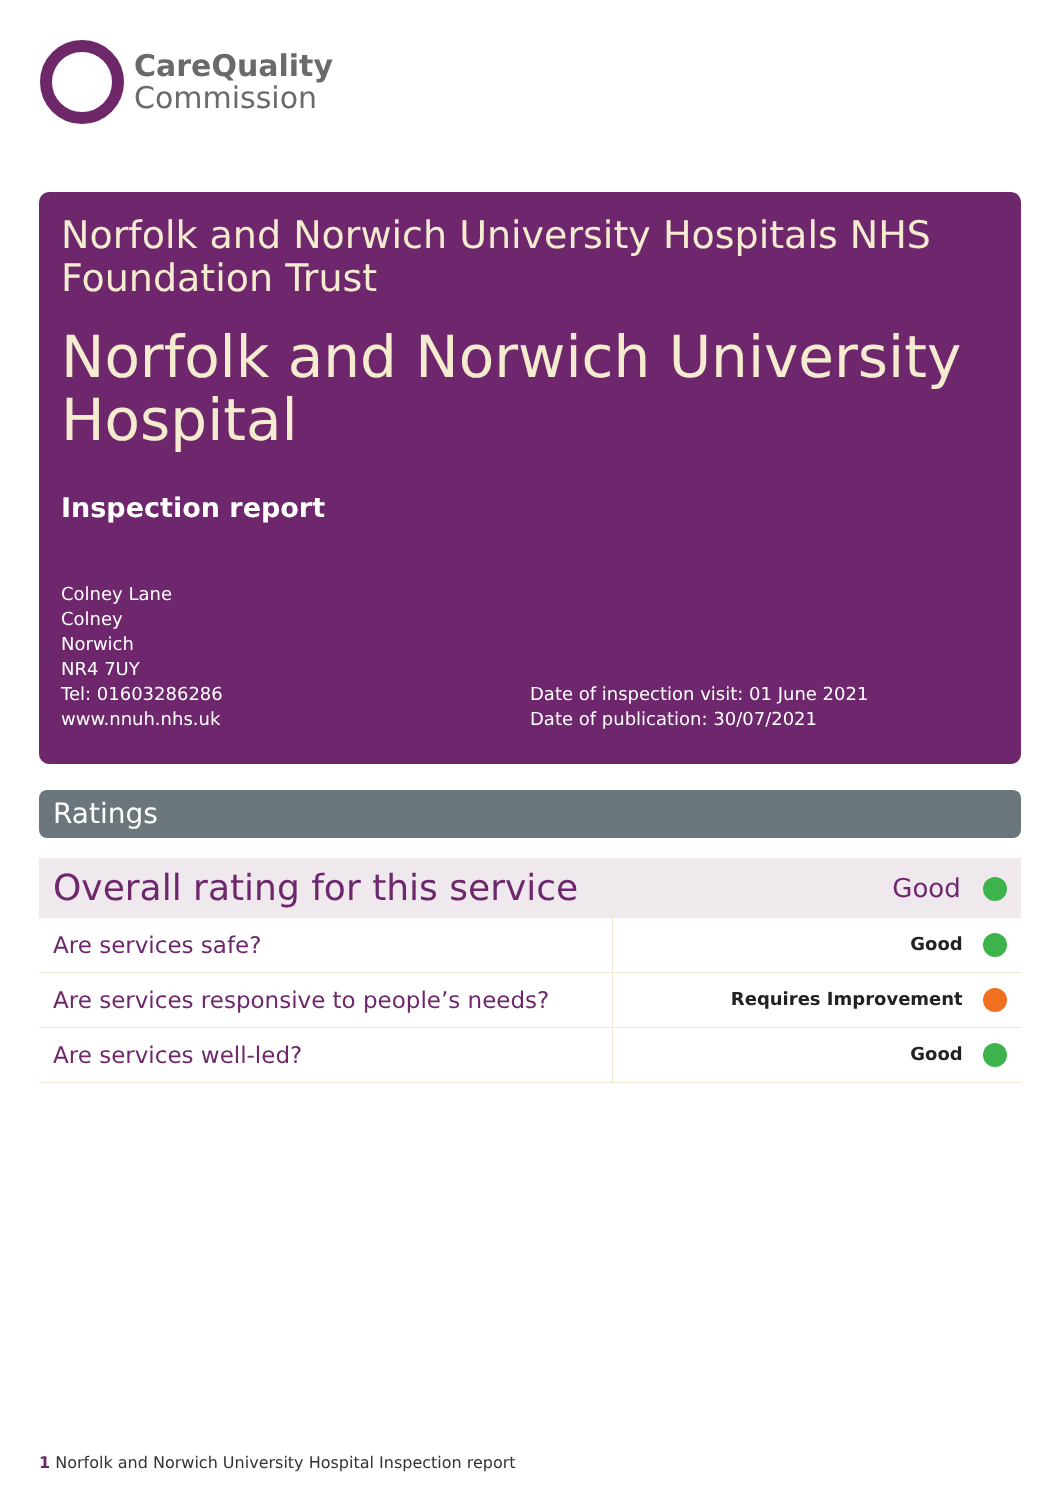CareQuality
Commission
Norfolk and Norwich University Hospitals NHS Foundation Trust
Norfolk and Norwich University Hospital
Inspection report
Colney Lane
Colney
Norwich
NR4 7UY
Tel: 01603286286
www.nnuh.nhs.uk
Date of inspection visit: 01 June 2021
Date of publication: 30/07/2021
Ratings
| Overall rating for this service | Good |
| Are services safe? | Good |
| Are services responsive to people’s needs? | Requires Improvement |
| Are services well-led? | Good |
1 Norfolk and Norwich University Hospital Inspection report